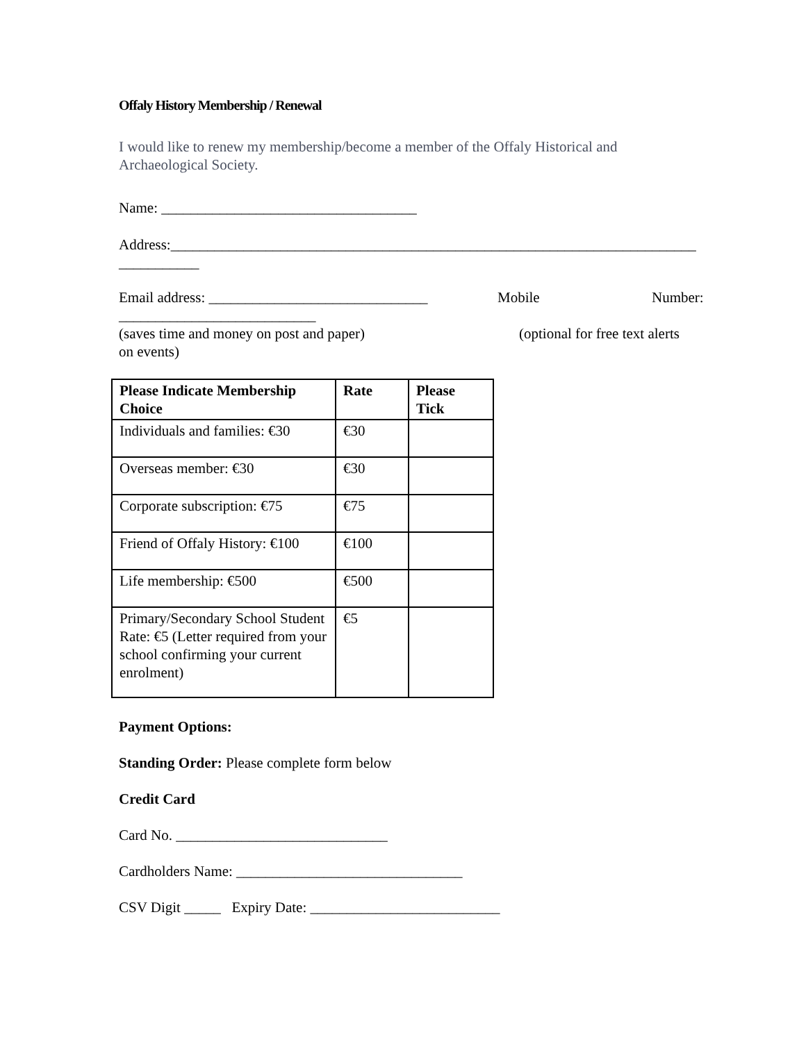Offaly History Membership / Renewal
I would like to renew my membership/become a member of the Offaly Historical and Archaeological Society.
Name: ___________________________________
Address:________________________________________________________________________
___________
Email address: ______________________________ Mobile Number:
___________________________
(saves time and money on post and paper) (optional for free text alerts
on events)
| Please Indicate Membership Choice | Rate | Please Tick |
| --- | --- | --- |
| Individuals and families: €30 | €30 | |
| Overseas member: €30 | €30 | |
| Corporate subscription: €75 | €75 | |
| Friend of Offaly History: €100 | €100 | |
| Life membership: €500 | €500 | |
| Primary/Secondary School Student Rate: €5 (Letter required from your school confirming your current enrolment) | €5 | |
Payment Options:
Standing Order: Please complete form below
Credit Card
Card No. _____________________________
Cardholders Name: _______________________________
CSV Digit _____ Expiry Date: __________________________